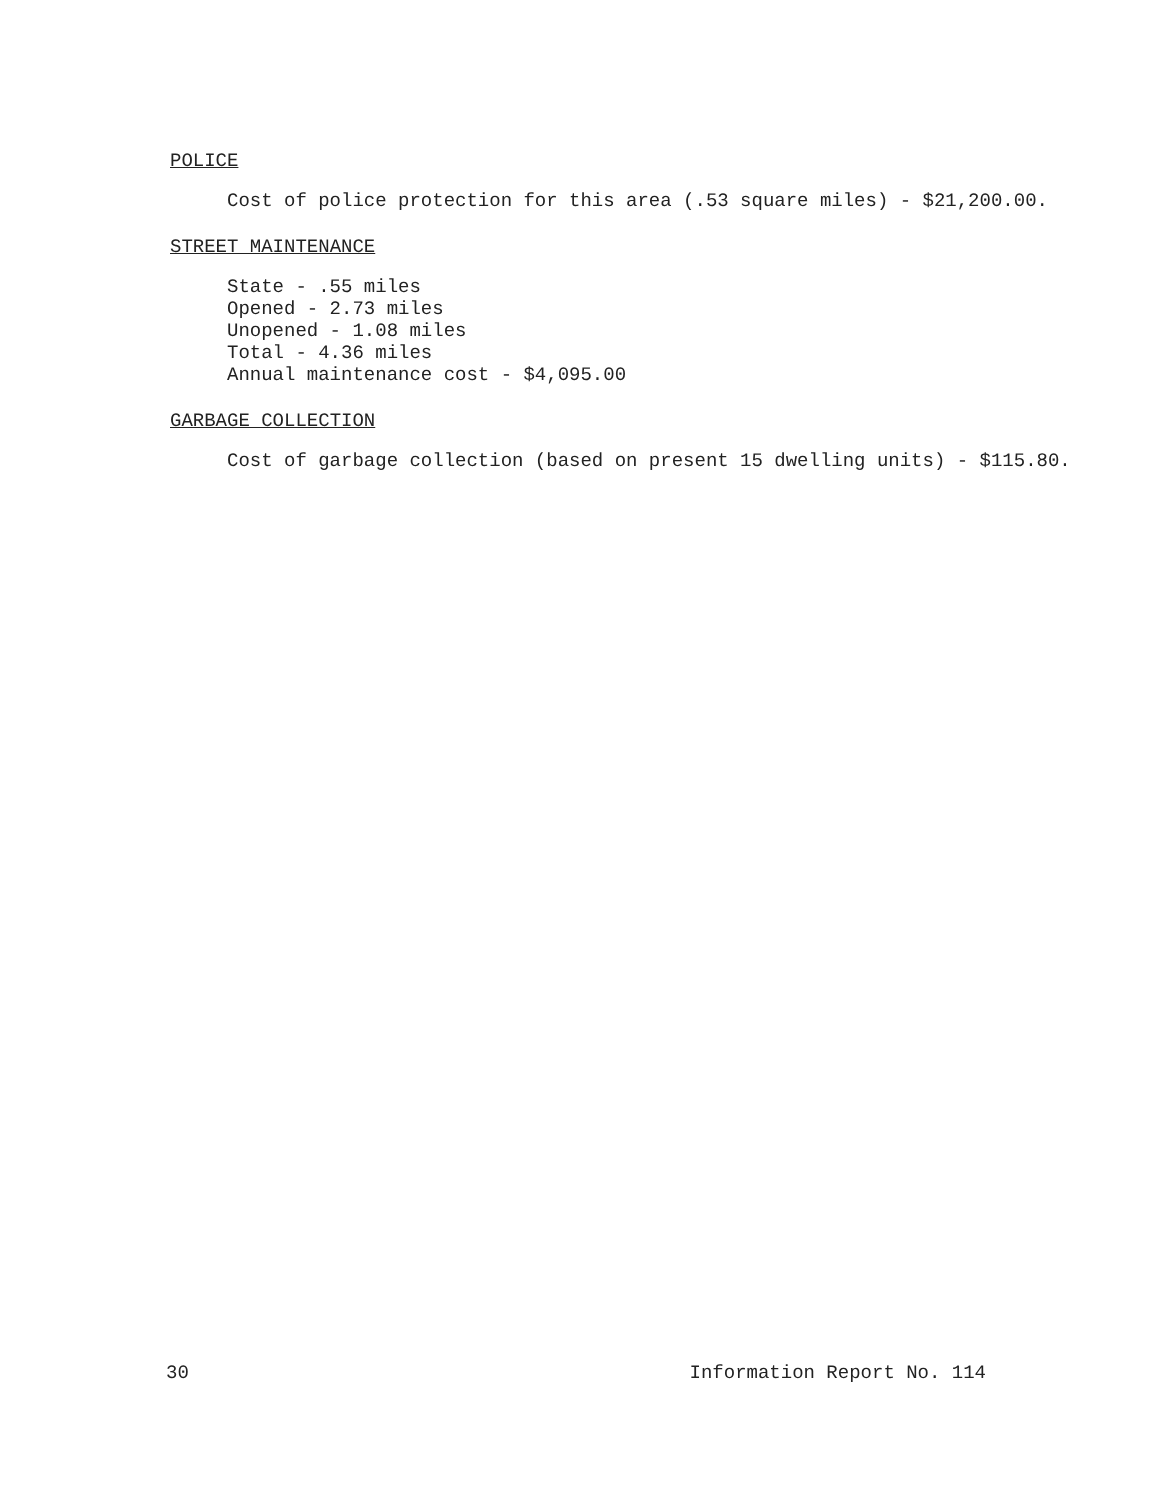POLICE
Cost of police protection for this area (.53 square miles) - $21,200.00.
STREET MAINTENANCE
State - .55 miles
Opened - 2.73 miles
Unopened - 1.08 miles
Total - 4.36 miles
Annual maintenance cost - $4,095.00
GARBAGE COLLECTION
Cost of garbage collection (based on present 15 dwelling units) - $115.80.
30 Information Report No. 114